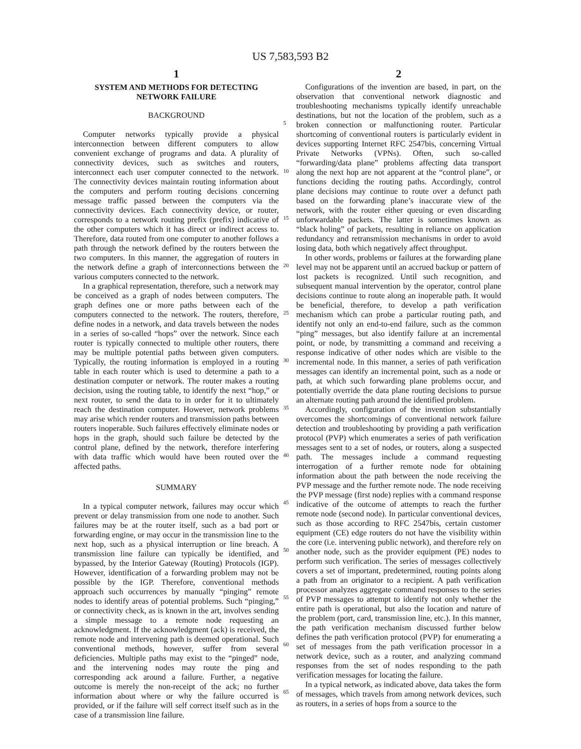US 7,583,593 B2
1
SYSTEM AND METHODS FOR DETECTING NETWORK FAILURE
BACKGROUND
Computer networks typically provide a physical interconnection between different computers to allow convenient exchange of programs and data. A plurality of connectivity devices, such as switches and routers, interconnect each user computer connected to the network. The connectivity devices maintain routing information about the computers and perform routing decisions concerning message traffic passed between the computers via the connectivity devices. Each connectivity device, or router, corresponds to a network routing prefix (prefix) indicative of the other computers which it has direct or indirect access to. Therefore, data routed from one computer to another follows a path through the network defined by the routers between the two computers. In this manner, the aggregation of routers in the network define a graph of interconnections between the various computers connected to the network.
In a graphical representation, therefore, such a network may be conceived as a graph of nodes between computers. The graph defines one or more paths between each of the computers connected to the network. The routers, therefore, define nodes in a network, and data travels between the nodes in a series of so-called “hops” over the network. Since each router is typically connected to multiple other routers, there may be multiple potential paths between given computers. Typically, the routing information is employed in a routing table in each router which is used to determine a path to a destination computer or network. The router makes a routing decision, using the routing table, to identify the next “hop,” or next router, to send the data to in order for it to ultimately reach the destination computer. However, network problems may arise which render routers and transmission paths between routers inoperable. Such failures effectively eliminate nodes or hops in the graph, should such failure be detected by the control plane, defined by the network, therefore interfering with data traffic which would have been routed over the affected paths.
SUMMARY
In a typical computer network, failures may occur which prevent or delay transmission from one node to another. Such failures may be at the router itself, such as a bad port or forwarding engine, or may occur in the transmission line to the next hop, such as a physical interruption or line breach. A transmission line failure can typically be identified, and bypassed, by the Interior Gateway (Routing) Protocols (IGP). However, identification of a forwarding problem may not be possible by the IGP. Therefore, conventional methods approach such occurrences by manually “pinging” remote nodes to identify areas of potential problems. Such “pinging,” or connectivity check, as is known in the art, involves sending a simple message to a remote node requesting an acknowledgment. If the acknowledgment (ack) is received, the remote node and intervening path is deemed operational. Such conventional methods, however, suffer from several deficiencies. Multiple paths may exist to the “pinged” node, and the intervening nodes may route the ping and corresponding ack around a failure. Further, a negative outcome is merely the non-receipt of the ack; no further information about where or why the failure occurred is provided, or if the failure will self correct itself such as in the case of a transmission line failure.
2
Configurations of the invention are based, in part, on the observation that conventional network diagnostic and troubleshooting mechanisms typically identify unreachable destinations, but not the location of the problem, such as a broken connection or malfunctioning router. Particular shortcoming of conventional routers is particularly evident in devices supporting Internet RFC 2547bis, concerning Virtual Private Networks (VPNs). Often, such so-called “forwarding/data plane” problems affecting data transport along the next hop are not apparent at the “control plane”, or functions deciding the routing paths. Accordingly, control plane decisions may continue to route over a defunct path based on the forwarding plane’s inaccurate view of the network, with the router either queuing or even discarding unforwardable packets. The latter is sometimes known as “black holing” of packets, resulting in reliance on application redundancy and retransmission mechanisms in order to avoid losing data, both which negatively affect throughput.
In other words, problems or failures at the forwarding plane level may not be apparent until an accrued backup or pattern of lost packets is recognized. Until such recognition, and subsequent manual intervention by the operator, control plane decisions continue to route along an inoperable path. It would be beneficial, therefore, to develop a path verification mechanism which can probe a particular routing path, and identify not only an end-to-end failure, such as the common “ping” messages, but also identify failure at an incremental point, or node, by transmitting a command and receiving a response indicative of other nodes which are visible to the incremental node. In this manner, a series of path verification messages can identify an incremental point, such as a node or path, at which such forwarding plane problems occur, and potentially override the data plane routing decisions to pursue an alternate routing path around the identified problem.
Accordingly, configuration of the invention substantially overcomes the shortcomings of conventional network failure detection and troubleshooting by providing a path verification protocol (PVP) which enumerates a series of path verification messages sent to a set of nodes, or routers, along a suspected path. The messages include a command requesting interrogation of a further remote node for obtaining information about the path between the node receiving the PVP message and the further remote node. The node receiving the PVP message (first node) replies with a command response indicative of the outcome of attempts to reach the further remote node (second node). In particular conventional devices, such as those according to RFC 2547bis, certain customer equipment (CE) edge routers do not have the visibility within the core (i.e. intervening public network), and therefore rely on another node, such as the provider equipment (PE) nodes to perform such verification. The series of messages collectively covers a set of important, predetermined, routing points along a path from an originator to a recipient. A path verification processor analyzes aggregate command responses to the series of PVP messages to attempt to identify not only whether the entire path is operational, but also the location and nature of the problem (port, card, transmission line, etc.). In this manner, the path verification mechanism discussed further below defines the path verification protocol (PVP) for enumerating a set of messages from the path verification processor in a network device, such as a router, and analyzing command responses from the set of nodes responding to the path verification messages for locating the failure.
In a typical network, as indicated above, data takes the form of messages, which travels from among network devices, such as routers, in a series of hops from a source to the
5
10
15
20
25
30
35
40
45
50
55
60
65